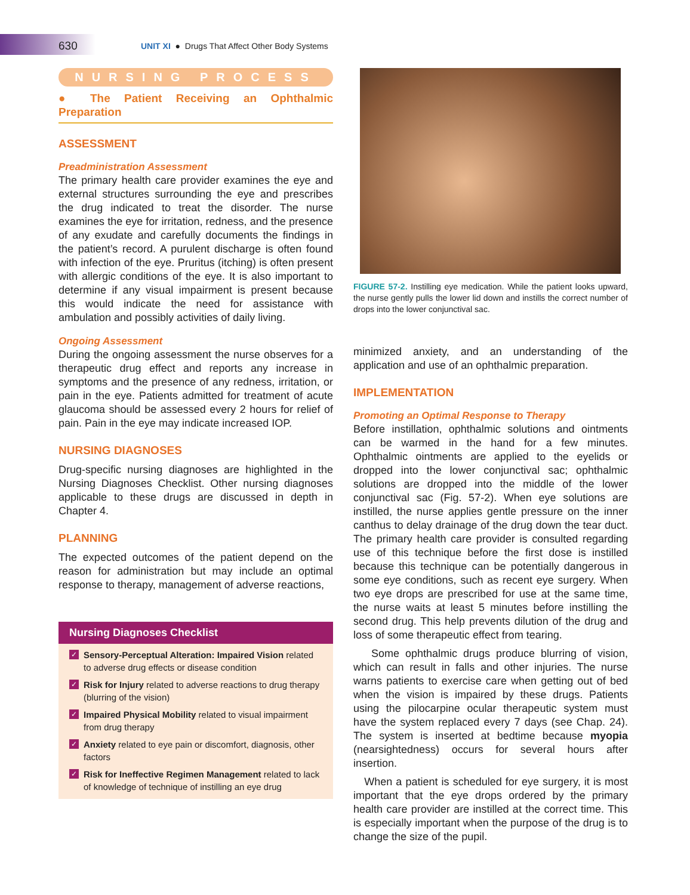630
UNIT XI ● Drugs That Affect Other Body Systems
NURSING PROCESS
● The Patient Receiving an Ophthalmic Preparation
ASSESSMENT
Preadministration Assessment
The primary health care provider examines the eye and external structures surrounding the eye and prescribes the drug indicated to treat the disorder. The nurse examines the eye for irritation, redness, and the presence of any exudate and carefully documents the findings in the patient’s record. A purulent discharge is often found with infection of the eye. Pruritus (itching) is often present with allergic conditions of the eye. It is also important to determine if any visual impairment is present because this would indicate the need for assistance with ambulation and possibly activities of daily living.
Ongoing Assessment
During the ongoing assessment the nurse observes for a therapeutic drug effect and reports any increase in symptoms and the presence of any redness, irritation, or pain in the eye. Patients admitted for treatment of acute glaucoma should be assessed every 2 hours for relief of pain. Pain in the eye may indicate increased IOP.
NURSING DIAGNOSES
Drug-specific nursing diagnoses are highlighted in the Nursing Diagnoses Checklist. Other nursing diagnoses applicable to these drugs are discussed in depth in Chapter 4.
PLANNING
The expected outcomes of the patient depend on the reason for administration but may include an optimal response to therapy, management of adverse reactions,
Nursing Diagnoses Checklist
✓ Sensory-Perceptual Alteration: Impaired Vision related to adverse drug effects or disease condition
✓ Risk for Injury related to adverse reactions to drug therapy (blurring of the vision)
✓ Impaired Physical Mobility related to visual impairment from drug therapy
✓ Anxiety related to eye pain or discomfort, diagnosis, other factors
✓ Risk for Ineffective Regimen Management related to lack of knowledge of technique of instilling an eye drug
FIGURE 57-2. Instilling eye medication. While the patient looks upward, the nurse gently pulls the lower lid down and instills the correct number of drops into the lower conjunctival sac.
minimized anxiety, and an understanding of the application and use of an ophthalmic preparation.
IMPLEMENTATION
Promoting an Optimal Response to Therapy
Before instillation, ophthalmic solutions and ointments can be warmed in the hand for a few minutes. Ophthalmic ointments are applied to the eyelids or dropped into the lower conjunctival sac; ophthalmic solutions are dropped into the middle of the lower conjunctival sac (Fig. 57-2). When eye solutions are instilled, the nurse applies gentle pressure on the inner canthus to delay drainage of the drug down the tear duct. The primary health care provider is consulted regarding use of this technique before the first dose is instilled because this technique can be potentially dangerous in some eye conditions, such as recent eye surgery. When two eye drops are prescribed for use at the same time, the nurse waits at least 5 minutes before instilling the second drug. This help prevents dilution of the drug and loss of some therapeutic effect from tearing.
Some ophthalmic drugs produce blurring of vision, which can result in falls and other injuries. The nurse warns patients to exercise care when getting out of bed when the vision is impaired by these drugs. Patients using the pilocarpine ocular therapeutic system must have the system replaced every 7 days (see Chap. 24). The system is inserted at bedtime because myopia (nearsightedness) occurs for several hours after insertion.
When a patient is scheduled for eye surgery, it is most important that the eye drops ordered by the primary health care provider are instilled at the correct time. This is especially important when the purpose of the drug is to change the size of the pupil.